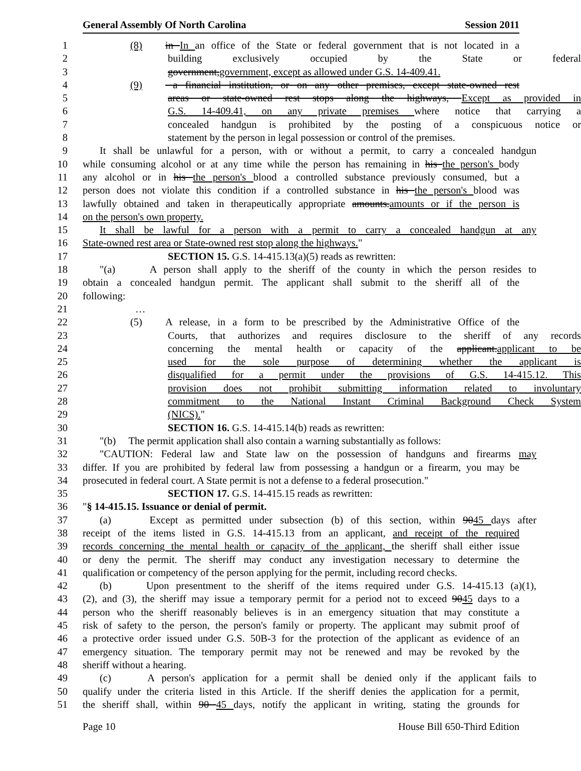General Assembly Of North Carolina Session 2011
1 (8) in In an office of the State or federal government that is not located in a
2 building exclusively occupied by the State or federal
3 government,government, except as allowed under G.S. 14-409.41.
4 (9) a financial institution, or on any other premises, except state-owned rest
5 areas or state-owned rest stops along the highways, Except as provided in
6 G.S. 14-409.41, on any private premises where notice that carrying a
7 concealed handgun is prohibited by the posting of a conspicuous notice or
8 statement by the person in legal possession or control of the premises.
9 It shall be unlawful for a person, with or without a permit, to carry a concealed handgun
10 while consuming alcohol or at any time while the person has remaining in his the person's body
11 any alcohol or in his the person's blood a controlled substance previously consumed, but a
12 person does not violate this condition if a controlled substance in his the person's blood was
13 lawfully obtained and taken in therapeutically appropriate amounts.amounts or if the person is
14 on the person's own property.
15 It shall be lawful for a person with a permit to carry a concealed handgun at any
16 State-owned rest area or State-owned rest stop along the highways."
17 SECTION 15. G.S. 14-415.13(a)(5) reads as rewritten:
18 "(a) A person shall apply to the sheriff of the county in which the person resides to
19 obtain a concealed handgun permit. The applicant shall submit to the sheriff all of the
20 following:
21 …
22 (5) A release, in a form to be prescribed by the Administrative Office of the
23 Courts, that authorizes and requires disclosure to the sheriff of any records
24 concerning the mental health or capacity of the applicant.applicant to be
25 used for the sole purpose of determining whether the applicant is
26 disqualified for a permit under the provisions of G.S. 14-415.12. This
27 provision does not prohibit submitting information related to involuntary
28 commitment to the National Instant Criminal Background Check System
29 (NICS)."
30 SECTION 16. G.S. 14-415.14(b) reads as rewritten:
31 "(b) The permit application shall also contain a warning substantially as follows:
32 "CAUTION: Federal law and State law on the possession of handguns and firearms may
33 differ. If you are prohibited by federal law from possessing a handgun or a firearm, you may be
34 prosecuted in federal court. A State permit is not a defense to a federal prosecution."
35 SECTION 17. G.S. 14-415.15 reads as rewritten:
36 "§ 14-415.15. Issuance or denial of permit.
37 (a) Except as permitted under subsection (b) of this section, within 9045 days after
38 receipt of the items listed in G.S. 14-415.13 from an applicant, and receipt of the required
39 records concerning the mental health or capacity of the applicant, the sheriff shall either issue
40 or deny the permit. The sheriff may conduct any investigation necessary to determine the
41 qualification or competency of the person applying for the permit, including record checks.
42 (b) Upon presentment to the sheriff of the items required under G.S. 14-415.13 (a)(1),
43 (2), and (3), the sheriff may issue a temporary permit for a period not to exceed 9045 days to a
44 person who the sheriff reasonably believes is in an emergency situation that may constitute a
45 risk of safety to the person, the person's family or property. The applicant may submit proof of
46 a protective order issued under G.S. 50B-3 for the protection of the applicant as evidence of an
47 emergency situation. The temporary permit may not be renewed and may be revoked by the
48 sheriff without a hearing.
49 (c) A person's application for a permit shall be denied only if the applicant fails to
50 qualify under the criteria listed in this Article. If the sheriff denies the application for a permit,
51 the sheriff shall, within 90 45 days, notify the applicant in writing, stating the grounds for
Page 10 House Bill 650-Third Edition